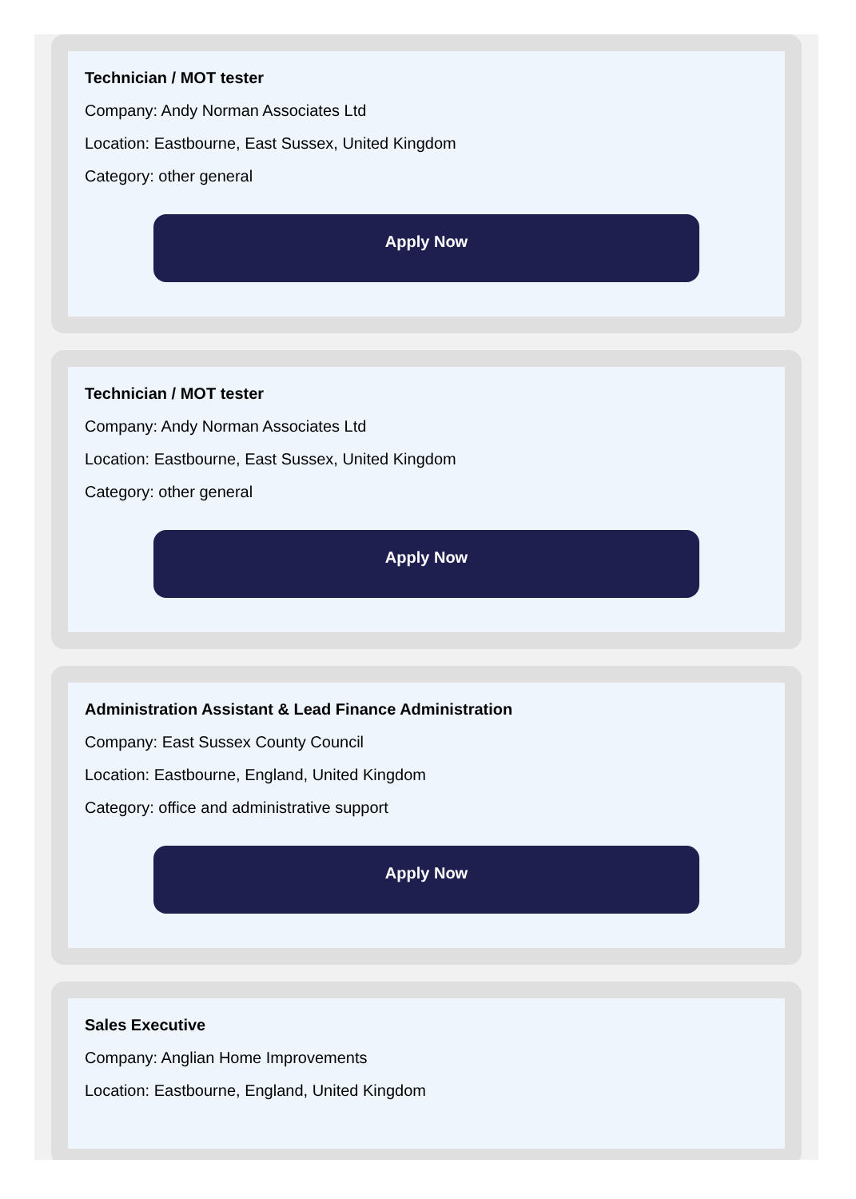Technician / MOT tester
Company: Andy Norman Associates Ltd
Location: Eastbourne, East Sussex, United Kingdom
Category: other general
Apply Now
Technician / MOT tester
Company: Andy Norman Associates Ltd
Location: Eastbourne, East Sussex, United Kingdom
Category: other general
Apply Now
Administration Assistant & Lead Finance Administration
Company: East Sussex County Council
Location: Eastbourne, England, United Kingdom
Category: office and administrative support
Apply Now
Sales Executive
Company: Anglian Home Improvements
Location: Eastbourne, England, United Kingdom